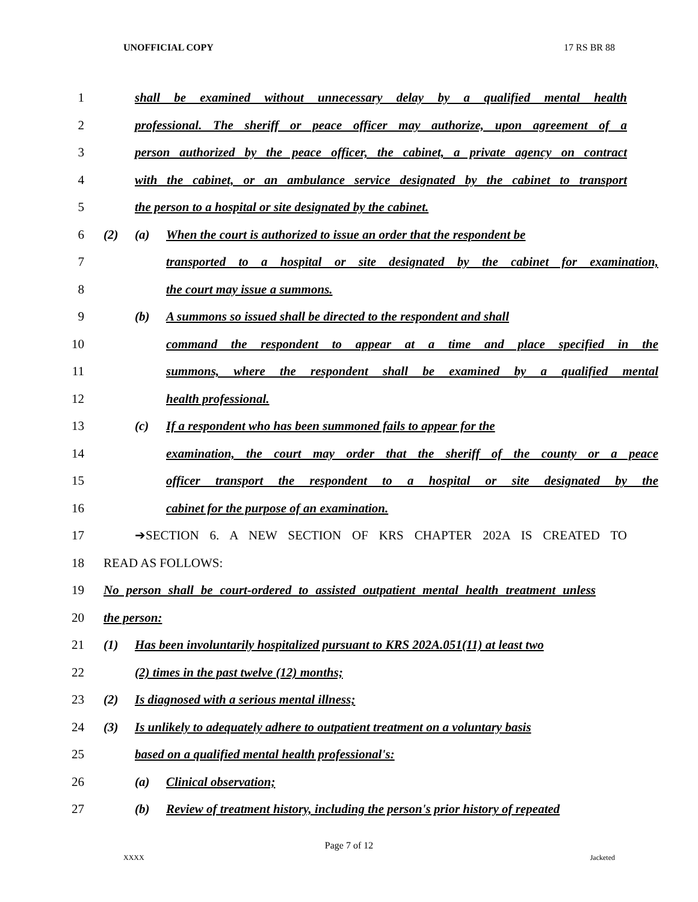UNOFFICIAL COPY 17 RS BR 88
1 shall be examined without unnecessary delay by a qualified mental health
2 professional. The sheriff or peace officer may authorize, upon agreement of a
3 person authorized by the peace officer, the cabinet, a private agency on contract
4 with the cabinet, or an ambulance service designated by the cabinet to transport
5 the person to a hospital or site designated by the cabinet.
6 (2) (a) When the court is authorized to issue an order that the respondent be
7 transported to a hospital or site designated by the cabinet for examination,
8 the court may issue a summons.
9 (b) A summons so issued shall be directed to the respondent and shall
10 command the respondent to appear at a time and place specified in the
11 summons, where the respondent shall be examined by a qualified mental
12 health professional.
13 (c) If a respondent who has been summoned fails to appear for the
14 examination, the court may order that the sheriff of the county or a peace
15 officer transport the respondent to a hospital or site designated by the
16 cabinet for the purpose of an examination.
17 ➔SECTION 6. A NEW SECTION OF KRS CHAPTER 202A IS CREATED TO
18 READ AS FOLLOWS:
19 No person shall be court-ordered to assisted outpatient mental health treatment unless
20 the person:
21 (1) Has been involuntarily hospitalized pursuant to KRS 202A.051(11) at least two
22 (2) times in the past twelve (12) months;
23 (2) Is diagnosed with a serious mental illness;
24 (3) Is unlikely to adequately adhere to outpatient treatment on a voluntary basis
25 based on a qualified mental health professional's:
26 (a) Clinical observation;
27 (b) Review of treatment history, including the person's prior history of repeated
Page 7 of 12
XXXX Jacketed